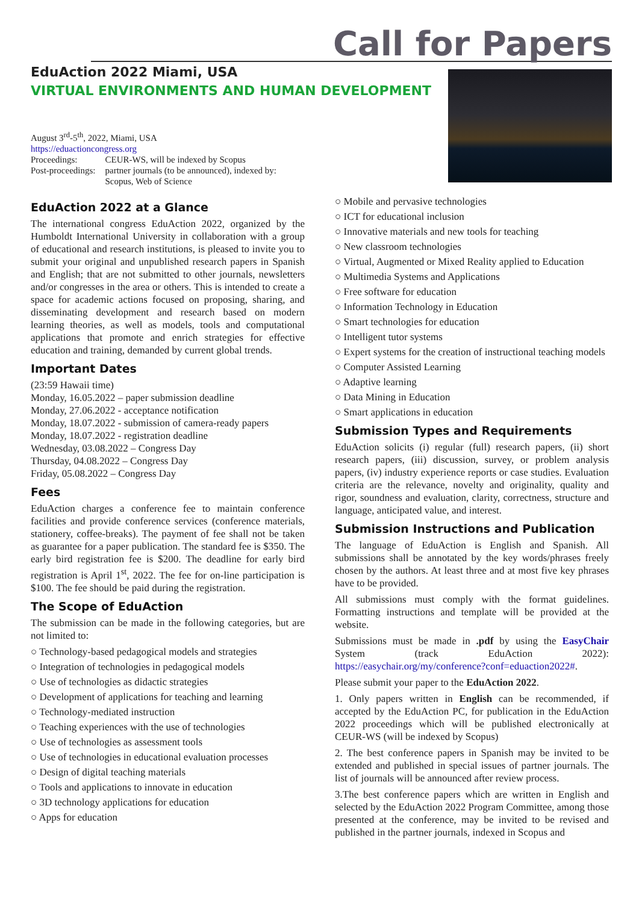Call for Papers
EduAction 2022 Miami, USA
VIRTUAL ENVIRONMENTS AND HUMAN DEVELOPMENT
August 3<sup>rd</sup>-5<sup>th</sup>, 2022, Miami, USA
https://eduactioncongress.org
| Proceedings: | CEUR-WS, will be indexed by Scopus |
| Post-proceedings: | partner journals (to be announced), indexed by: Scopus, Web of Science |
EduAction 2022 at a Glance
The international congress EduAction 2022, organized by the Humboldt International University in collaboration with a group of educational and research institutions, is pleased to invite you to submit your original and unpublished research papers in Spanish and English; that are not submitted to other journals, newsletters and/or congresses in the area or others. This is intended to create a space for academic actions focused on proposing, sharing, and disseminating development and research based on modern learning theories, as well as models, tools and computational applications that promote and enrich strategies for effective education and training, demanded by current global trends.
Important Dates
(23:59 Hawaii time)
Monday, 16.05.2022 – paper submission deadline
Monday, 27.06.2022 - acceptance notification
Monday, 18.07.2022 - submission of camera-ready papers
Monday, 18.07.2022 - registration deadline
Wednesday, 03.08.2022 – Congress Day
Thursday, 04.08.2022 – Congress Day
Friday, 05.08.2022 – Congress Day
Fees
EduAction charges a conference fee to maintain conference facilities and provide conference services (conference materials, stationery, coffee-breaks). The payment of fee shall not be taken as guarantee for a paper publication. The standard fee is $350. The early bird registration fee is $200. The deadline for early bird registration is April 1<sup>st</sup>, 2022. The fee for on-line participation is $100. The fee should be paid during the registration.
The Scope of EduAction
The submission can be made in the following categories, but are not limited to:
○ Technology-based pedagogical models and strategies
○ Integration of technologies in pedagogical models
○ Use of technologies as didactic strategies
○ Development of applications for teaching and learning
○ Technology-mediated instruction
○ Teaching experiences with the use of technologies
○ Use of technologies as assessment tools
○ Use of technologies in educational evaluation processes
○ Design of digital teaching materials
○ Tools and applications to innovate in education
○ 3D technology applications for education
○ Apps for education
○ Mobile and pervasive technologies
○ ICT for educational inclusion
○ Innovative materials and new tools for teaching
○ New classroom technologies
○ Virtual, Augmented or Mixed Reality applied to Education
○ Multimedia Systems and Applications
○ Free software for education
○ Information Technology in Education
○ Smart technologies for education
○ Intelligent tutor systems
○ Expert systems for the creation of instructional teaching models
○ Computer Assisted Learning
○ Adaptive learning
○ Data Mining in Education
○ Smart applications in education
Submission Types and Requirements
EduAction solicits (i) regular (full) research papers, (ii) short research papers, (iii) discussion, survey, or problem analysis papers, (iv) industry experience reports or case studies. Evaluation criteria are the relevance, novelty and originality, quality and rigor, soundness and evaluation, clarity, correctness, structure and language, anticipated value, and interest.
Submission Instructions and Publication
The language of EduAction is English and Spanish. All submissions shall be annotated by the key words/phrases freely chosen by the authors. At least three and at most five key phrases have to be provided.
All submissions must comply with the format guidelines. Formatting instructions and template will be provided at the website.
Submissions must be made in .pdf by using the EasyChair System (track EduAction 2022): https://easychair.org/my/conference?conf=eduaction2022#.
Please submit your paper to the EduAction 2022.
1. Only papers written in English can be recommended, if accepted by the EduAction PC, for publication in the EduAction 2022 proceedings which will be published electronically at CEUR-WS (will be indexed by Scopus)
2. The best conference papers in Spanish may be invited to be extended and published in special issues of partner journals. The list of journals will be announced after review process.
3.The best conference papers which are written in English and selected by the EduAction 2022 Program Committee, among those presented at the conference, may be invited to be revised and published in the partner journals, indexed in Scopus and